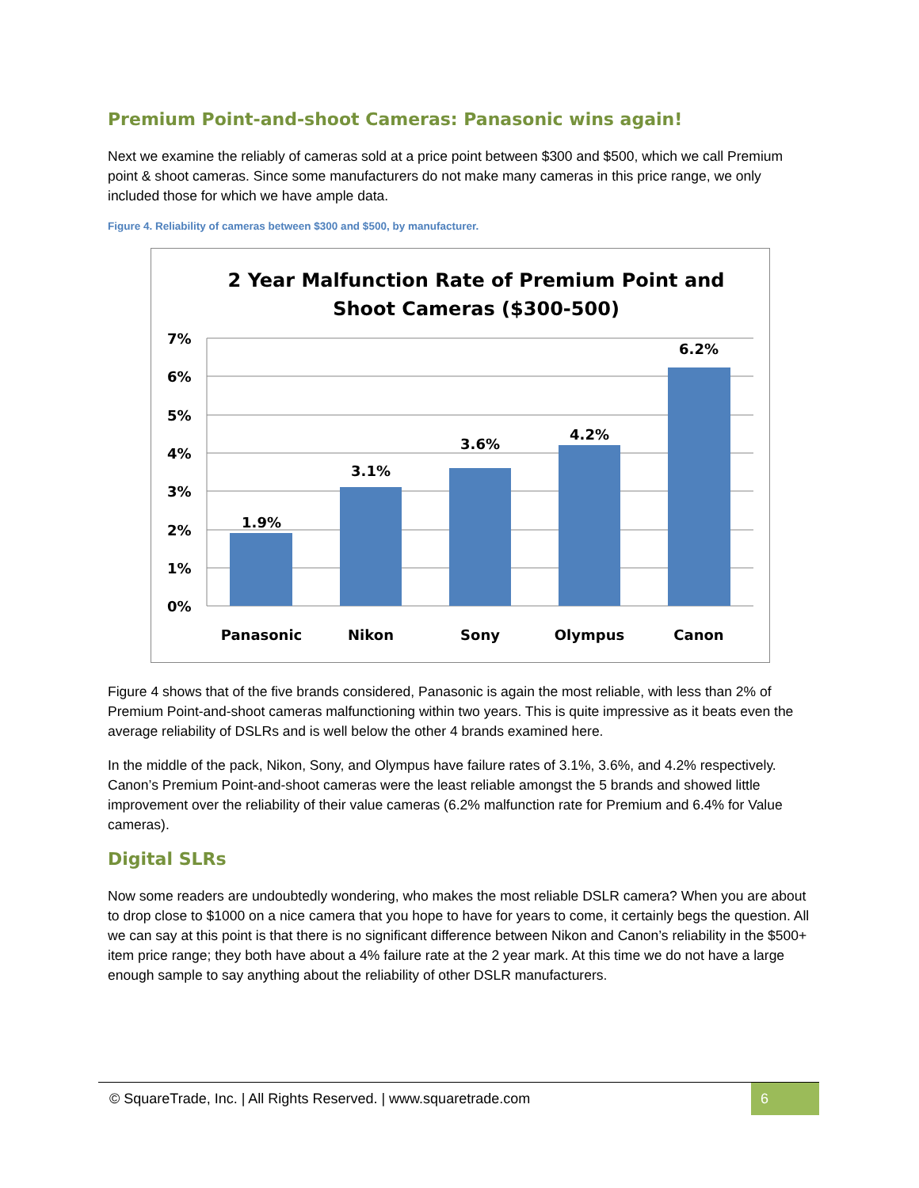Premium Point-and-shoot Cameras: Panasonic wins again!
Next we examine the reliably of cameras sold at a price point between $300 and $500, which we call Premium point & shoot cameras. Since some manufacturers do not make many cameras in this price range, we only included those for which we have ample data.
Figure 4. Reliability of cameras between $300 and $500, by manufacturer.
2 Year Malfunction Rate of Premium Point and
Shoot Cameras ($300-500)
7%
6%
5%
4%
3%
2%
1%
0%
1.9%
3.1%
3.6%
4.2%
6.2%
Panasonic
Nikon
Sony
Olympus
Canon
Figure 4 shows that of the five brands considered, Panasonic is again the most reliable, with less than 2% of Premium Point-and-shoot cameras malfunctioning within two years. This is quite impressive as it beats even the average reliability of DSLRs and is well below the other 4 brands examined here.
In the middle of the pack, Nikon, Sony, and Olympus have failure rates of 3.1%, 3.6%, and 4.2% respectively. Canon’s Premium Point-and-shoot cameras were the least reliable amongst the 5 brands and showed little improvement over the reliability of their value cameras (6.2% malfunction rate for Premium and 6.4% for Value cameras).
Digital SLRs
Now some readers are undoubtedly wondering, who makes the most reliable DSLR camera? When you are about to drop close to $1000 on a nice camera that you hope to have for years to come, it certainly begs the question. All we can say at this point is that there is no significant difference between Nikon and Canon’s reliability in the $500+ item price range; they both have about a 4% failure rate at the 2 year mark. At this time we do not have a large enough sample to say anything about the reliability of other DSLR manufacturers.
© SquareTrade, Inc. | All Rights Reserved. | www.squaretrade.com 6